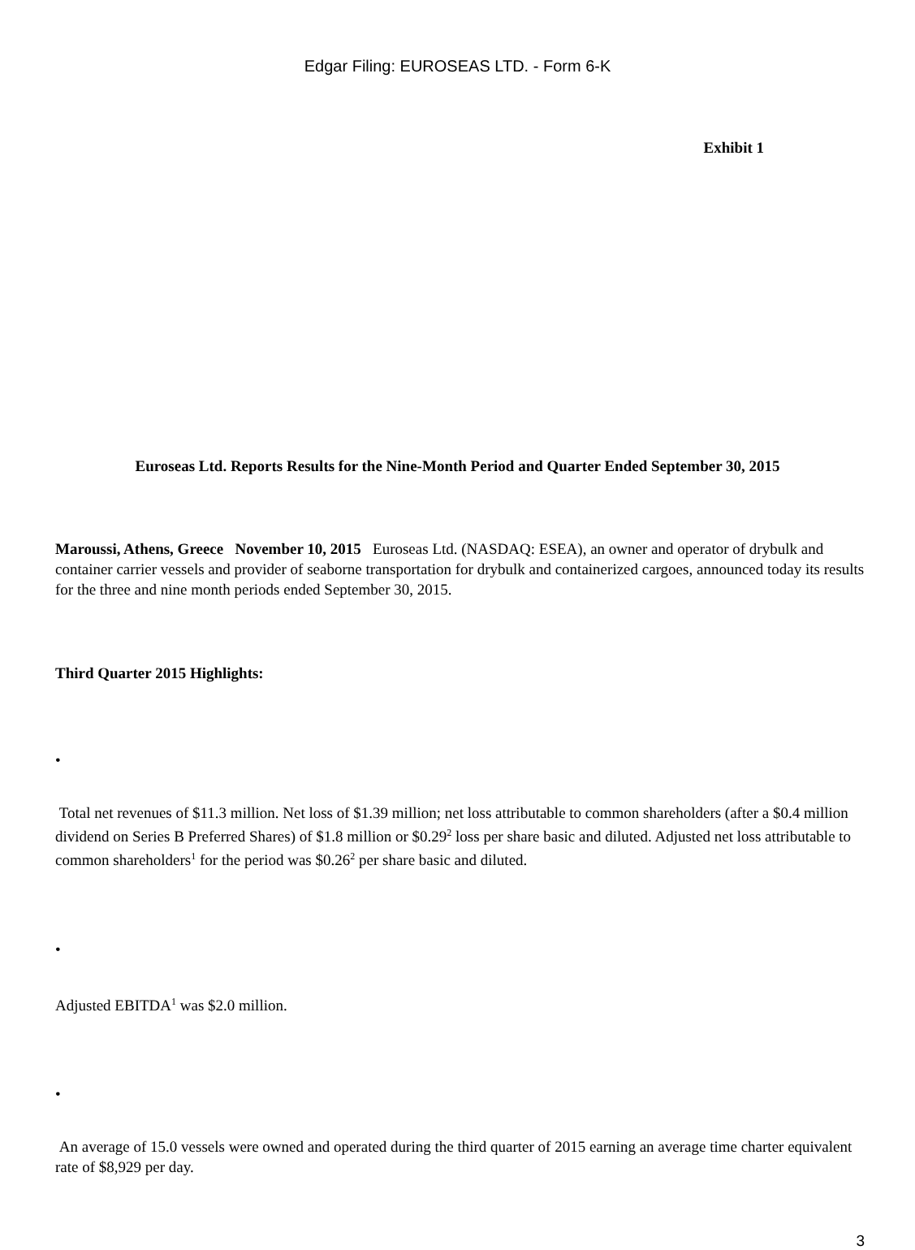Edgar Filing: EUROSEAS LTD. - Form 6-K
Exhibit 1
Euroseas Ltd. Reports Results for the Nine-Month Period and Quarter Ended September 30, 2015
Maroussi, Athens, Greece November 10, 2015 Euroseas Ltd. (NASDAQ: ESEA), an owner and operator of drybulk and container carrier vessels and provider of seaborne transportation for drybulk and containerized cargoes, announced today its results for the three and nine month periods ended September 30, 2015.
Third Quarter 2015 Highlights:
•
Total net revenues of $11.3 million. Net loss of $1.39 million; net loss attributable to common shareholders (after a $0.4 million dividend on Series B Preferred Shares) of $1.8 million or $0.29<sup>2</sup> loss per share basic and diluted. Adjusted net loss attributable to common shareholders<sup>1</sup> for the period was $0.26<sup>2</sup> per share basic and diluted.
•
Adjusted EBITDA<sup>1</sup> was $2.0 million.
•
An average of 15.0 vessels were owned and operated during the third quarter of 2015 earning an average time charter equivalent rate of $8,929 per day.
3